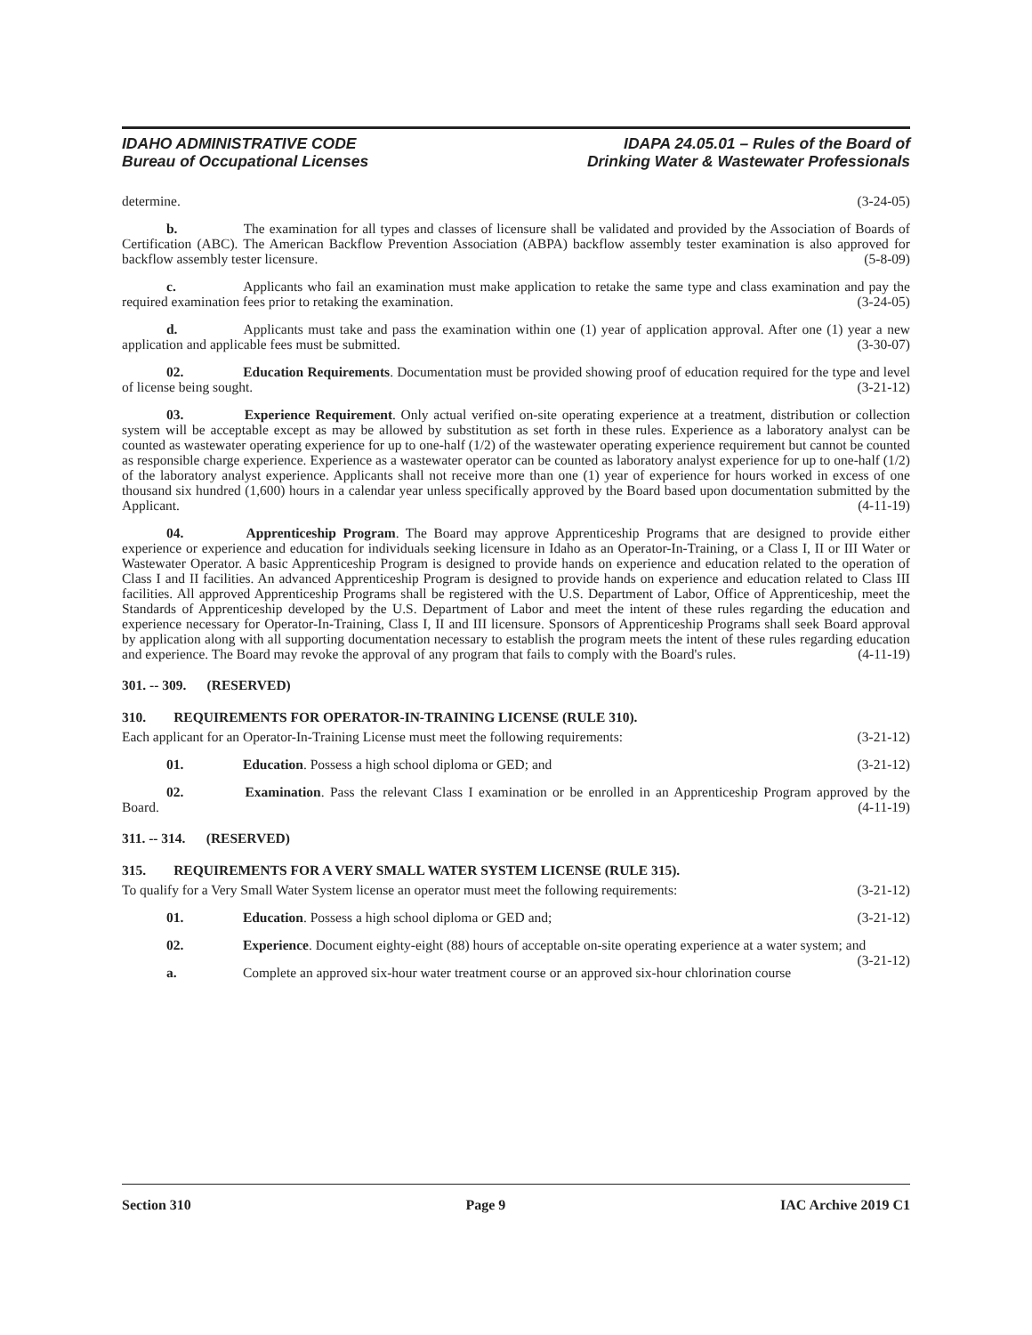IDAHO ADMINISTRATIVE CODE
Bureau of Occupational Licenses
IDAPA 24.05.01 – Rules of the Board of
Drinking Water & Wastewater Professionals
determine. (3-24-05)
b. The examination for all types and classes of licensure shall be validated and provided by the Association of Boards of Certification (ABC). The American Backflow Prevention Association (ABPA) backflow assembly tester examination is also approved for backflow assembly tester licensure. (5-8-09)
c. Applicants who fail an examination must make application to retake the same type and class examination and pay the required examination fees prior to retaking the examination. (3-24-05)
d. Applicants must take and pass the examination within one (1) year of application approval. After one (1) year a new application and applicable fees must be submitted. (3-30-07)
02. Education Requirements. Documentation must be provided showing proof of education required for the type and level of license being sought. (3-21-12)
03. Experience Requirement. Only actual verified on-site operating experience at a treatment, distribution or collection system will be acceptable except as may be allowed by substitution as set forth in these rules. Experience as a laboratory analyst can be counted as wastewater operating experience for up to one-half (1/2) of the wastewater operating experience requirement but cannot be counted as responsible charge experience. Experience as a wastewater operator can be counted as laboratory analyst experience for up to one-half (1/2) of the laboratory analyst experience. Applicants shall not receive more than one (1) year of experience for hours worked in excess of one thousand six hundred (1,600) hours in a calendar year unless specifically approved by the Board based upon documentation submitted by the Applicant. (4-11-19)
04. Apprenticeship Program. The Board may approve Apprenticeship Programs that are designed to provide either experience or experience and education for individuals seeking licensure in Idaho as an Operator-In-Training, or a Class I, II or III Water or Wastewater Operator. A basic Apprenticeship Program is designed to provide hands on experience and education related to the operation of Class I and II facilities. An advanced Apprenticeship Program is designed to provide hands on experience and education related to Class III facilities. All approved Apprenticeship Programs shall be registered with the U.S. Department of Labor, Office of Apprenticeship, meet the Standards of Apprenticeship developed by the U.S. Department of Labor and meet the intent of these rules regarding the education and experience necessary for Operator-In-Training, Class I, II and III licensure. Sponsors of Apprenticeship Programs shall seek Board approval by application along with all supporting documentation necessary to establish the program meets the intent of these rules regarding education and experience. The Board may revoke the approval of any program that fails to comply with the Board's rules. (4-11-19)
301. -- 309. (RESERVED)
310. REQUIREMENTS FOR OPERATOR-IN-TRAINING LICENSE (RULE 310).
Each applicant for an Operator-In-Training License must meet the following requirements: (3-21-12)
01. Education. Possess a high school diploma or GED; and (3-21-12)
02. Examination. Pass the relevant Class I examination or be enrolled in an Apprenticeship Program approved by the Board. (4-11-19)
311. -- 314. (RESERVED)
315. REQUIREMENTS FOR A VERY SMALL WATER SYSTEM LICENSE (RULE 315).
To qualify for a Very Small Water System license an operator must meet the following requirements: (3-21-12)
01. Education. Possess a high school diploma or GED and; (3-21-12)
02. Experience. Document eighty-eight (88) hours of acceptable on-site operating experience at a water system; and (3-21-12)
a. Complete an approved six-hour water treatment course or an approved six-hour chlorination course
Section 310 Page 9 IAC Archive 2019 C1